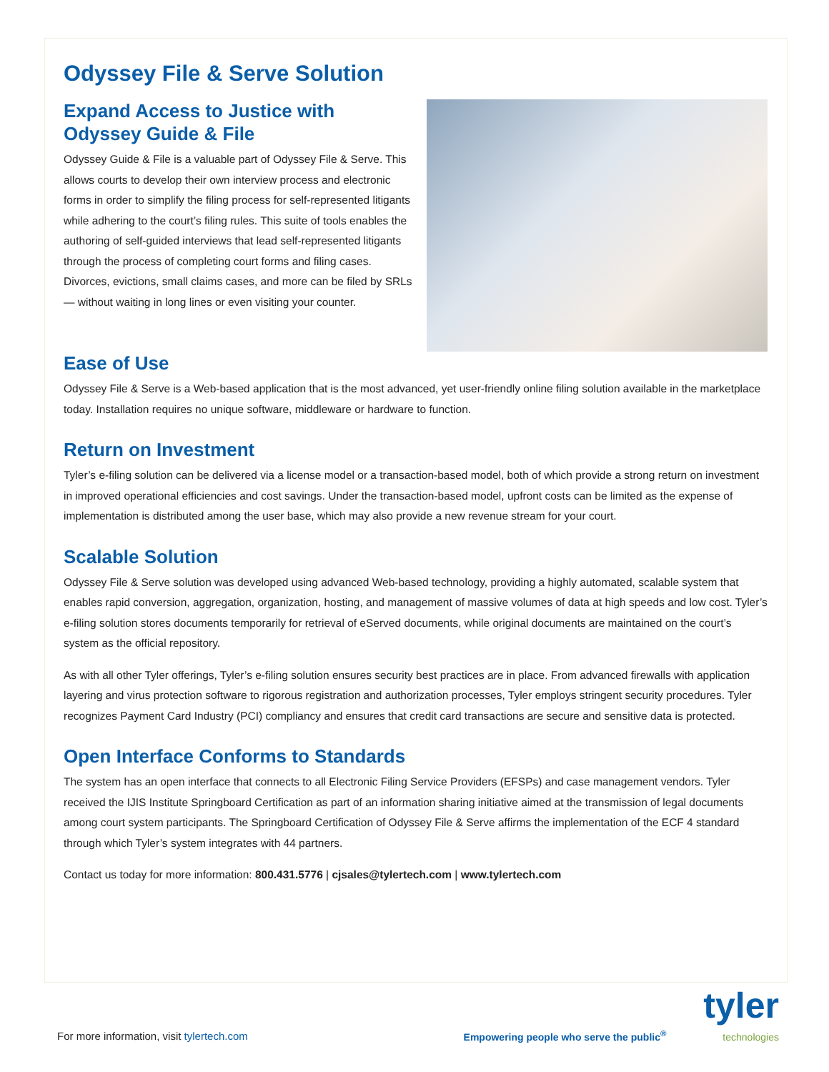Odyssey File & Serve Solution
Expand Access to Justice with Odyssey Guide & File
Odyssey Guide & File is a valuable part of Odyssey File & Serve. This allows courts to develop their own interview process and electronic forms in order to simplify the filing process for self-represented litigants while adhering to the court’s filing rules. This suite of tools enables the authoring of self-guided interviews that lead self-represented litigants through the process of completing court forms and filing cases. Divorces, evictions, small claims cases, and more can be filed by SRLs — without waiting in long lines or even visiting your counter.
Ease of Use
Odyssey File & Serve is a Web-based application that is the most advanced, yet user-friendly online filing solution available in the marketplace today. Installation requires no unique software, middleware or hardware to function.
Return on Investment
Tyler’s e-filing solution can be delivered via a license model or a transaction-based model, both of which provide a strong return on investment in improved operational efficiencies and cost savings. Under the transaction-based model, upfront costs can be limited as the expense of implementation is distributed among the user base, which may also provide a new revenue stream for your court.
Scalable Solution
Odyssey File & Serve solution was developed using advanced Web-based technology, providing a highly automated, scalable system that enables rapid conversion, aggregation, organization, hosting, and management of massive volumes of data at high speeds and low cost. Tyler’s e-filing solution stores documents temporarily for retrieval of eServed documents, while original documents are maintained on the court’s system as the official repository.
As with all other Tyler offerings, Tyler’s e-filing solution ensures security best practices are in place. From advanced firewalls with application layering and virus protection software to rigorous registration and authorization processes, Tyler employs stringent security procedures. Tyler recognizes Payment Card Industry (PCI) compliancy and ensures that credit card transactions are secure and sensitive data is protected.
Open Interface Conforms to Standards
The system has an open interface that connects to all Electronic Filing Service Providers (EFSPs) and case management vendors. Tyler received the IJIS Institute Springboard Certification as part of an information sharing initiative aimed at the transmission of legal documents among court system participants. The Springboard Certification of Odyssey File & Serve affirms the implementation of the ECF 4 standard through which Tyler’s system integrates with 44 partners.
Contact us today for more information: 800.431.5776 | cjsales@tylertech.com | www.tylertech.com
For more information, visit tylertech.com
Empowering people who serve the public<sup>®</sup>
tyler
technologies